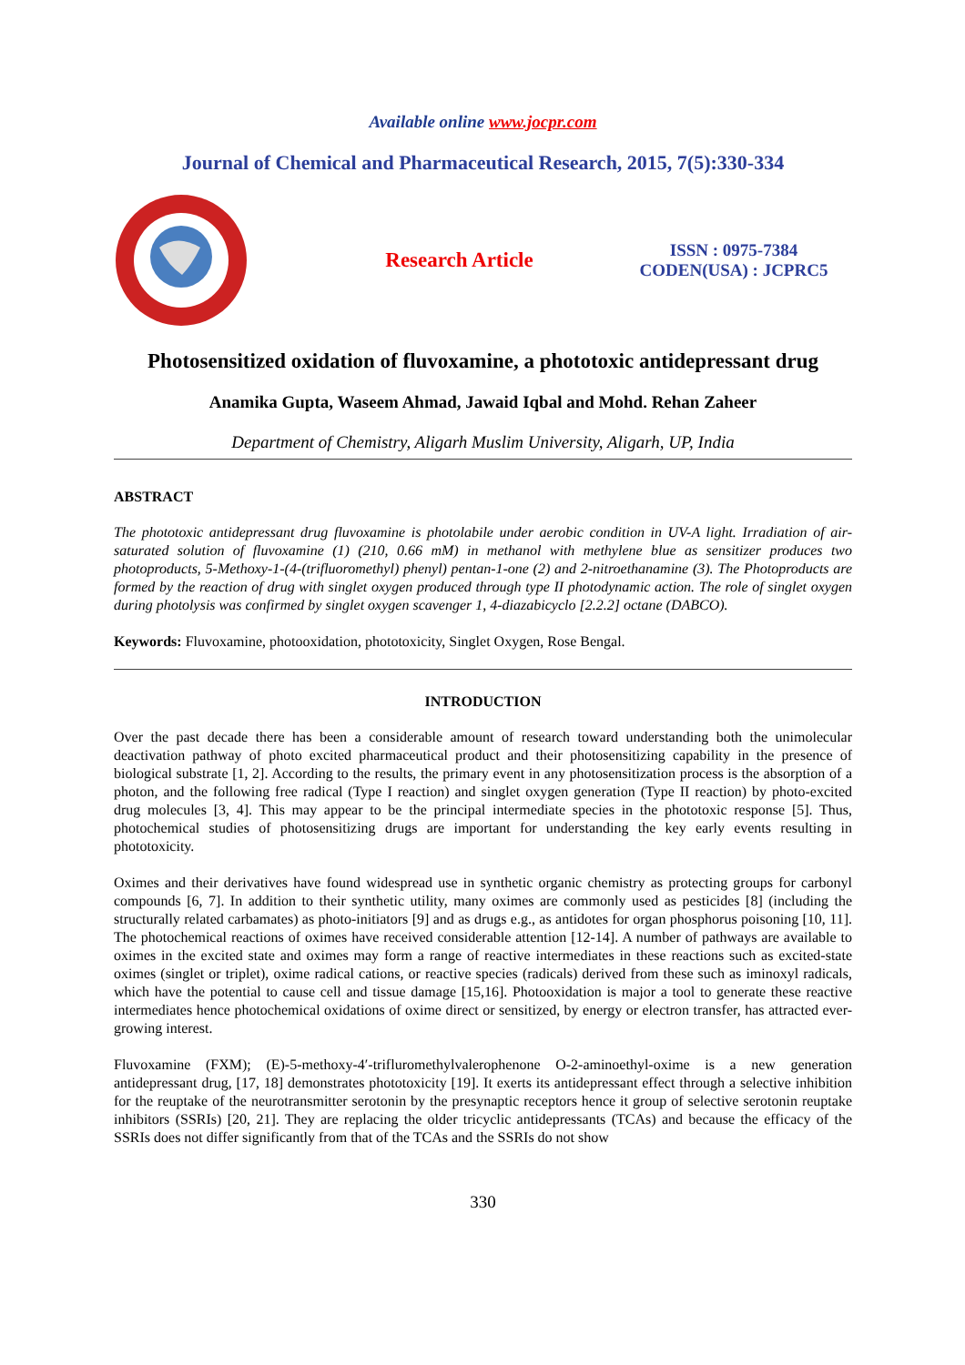Available online www.jocpr.com
Journal of Chemical and Pharmaceutical Research, 2015, 7(5):330-334
Research Article
ISSN : 0975-7384
CODEN(USA) : JCPRC5
Photosensitized oxidation of fluvoxamine, a phototoxic antidepressant drug
Anamika Gupta, Waseem Ahmad, Jawaid Iqbal and Mohd. Rehan Zaheer
Department of Chemistry, Aligarh Muslim University, Aligarh, UP, India
ABSTRACT
The phototoxic antidepressant drug fluvoxamine is photolabile under aerobic condition in UV-A light. Irradiation of air-saturated solution of fluvoxamine (1) (210, 0.66 mM) in methanol with methylene blue as sensitizer produces two photoproducts, 5-Methoxy-1-(4-(trifluoromethyl) phenyl) pentan-1-one (2) and 2-nitroethanamine (3). The Photoproducts are formed by the reaction of drug with singlet oxygen produced through type II photodynamic action. The role of singlet oxygen during photolysis was confirmed by singlet oxygen scavenger 1, 4-diazabicyclo [2.2.2] octane (DABCO).
Keywords: Fluvoxamine, photooxidation, phototoxicity, Singlet Oxygen, Rose Bengal.
INTRODUCTION
Over the past decade there has been a considerable amount of research toward understanding both the unimolecular deactivation pathway of photo excited pharmaceutical product and their photosensitizing capability in the presence of biological substrate [1, 2]. According to the results, the primary event in any photosensitization process is the absorption of a photon, and the following free radical (Type I reaction) and singlet oxygen generation (Type II reaction) by photo-excited drug molecules [3, 4]. This may appear to be the principal intermediate species in the phototoxic response [5]. Thus, photochemical studies of photosensitizing drugs are important for understanding the key early events resulting in phototoxicity.
Oximes and their derivatives have found widespread use in synthetic organic chemistry as protecting groups for carbonyl compounds [6, 7]. In addition to their synthetic utility, many oximes are commonly used as pesticides [8] (including the structurally related carbamates) as photo-initiators [9] and as drugs e.g., as antidotes for organ phosphorus poisoning [10, 11]. The photochemical reactions of oximes have received considerable attention [12-14]. A number of pathways are available to oximes in the excited state and oximes may form a range of reactive intermediates in these reactions such as excited-state oximes (singlet or triplet), oxime radical cations, or reactive species (radicals) derived from these such as iminoxyl radicals, which have the potential to cause cell and tissue damage [15,16]. Photooxidation is major a tool to generate these reactive intermediates hence photochemical oxidations of oxime direct or sensitized, by energy or electron transfer, has attracted ever-growing interest.
Fluvoxamine (FXM); (E)-5-methoxy-4′-trifluromethylvalerophenone O-2-aminoethyl-oxime is a new generation antidepressant drug, [17, 18] demonstrates phototoxicity [19]. It exerts its antidepressant effect through a selective inhibition for the reuptake of the neurotransmitter serotonin by the presynaptic receptors hence it group of selective serotonin reuptake inhibitors (SSRIs) [20, 21]. They are replacing the older tricyclic antidepressants (TCAs) and because the efficacy of the SSRIs does not differ significantly from that of the TCAs and the SSRIs do not show
330